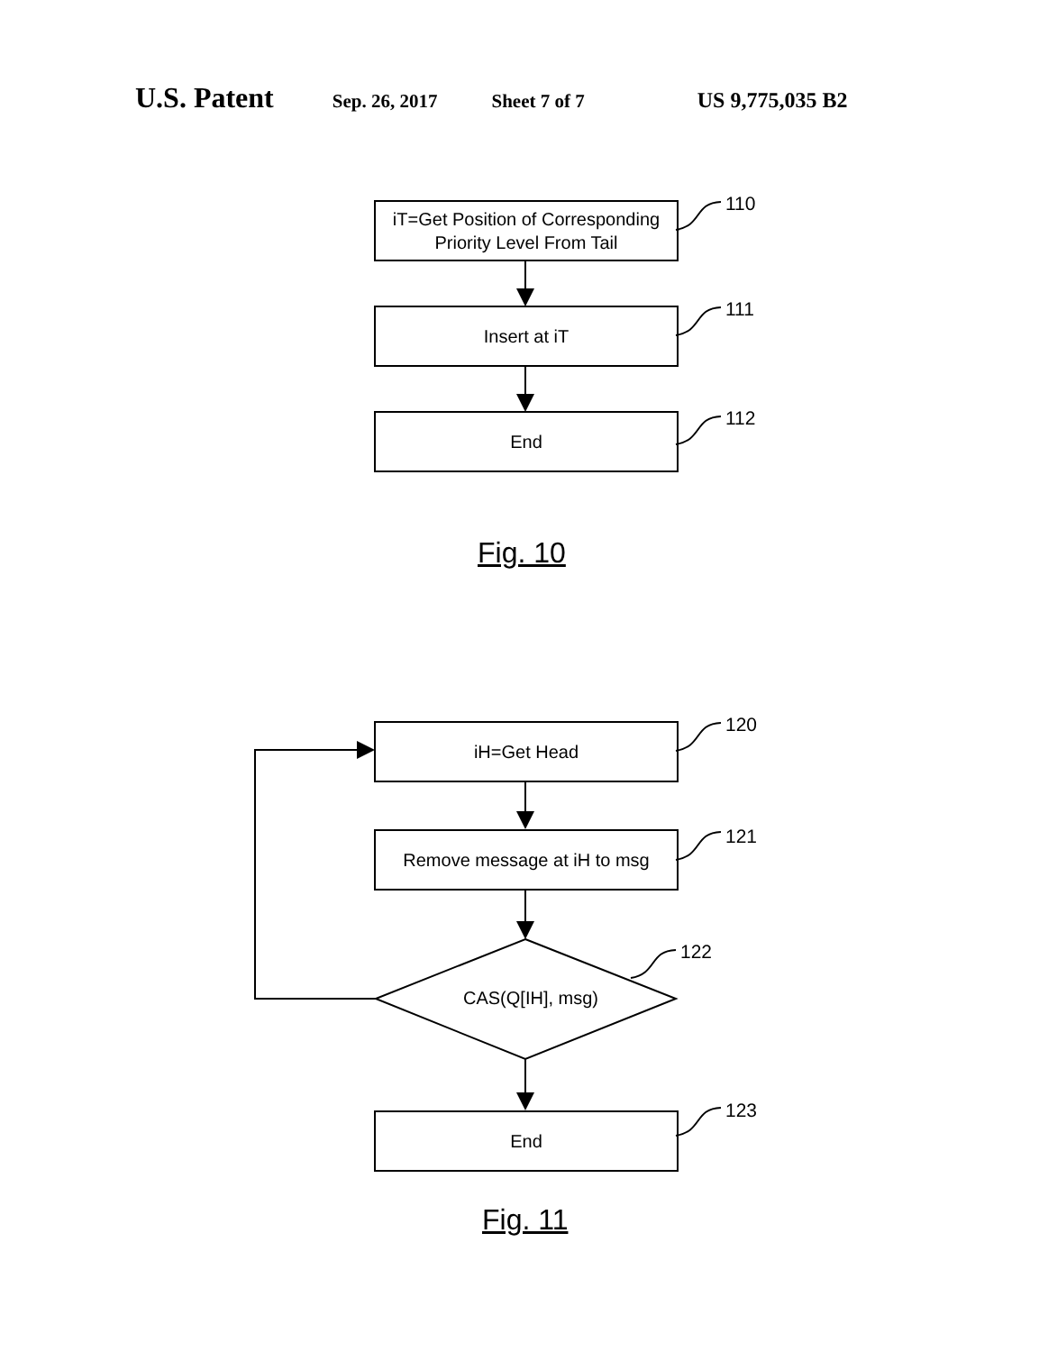U.S. Patent Sep. 26, 2017 Sheet 7 of 7 US 9,775,035 B2
iT=Get Position of Corresponding
Priority Level From Tail
110
Insert at iT 111
End 112
Fig. 10
iH=Get Head 120
Remove message at iH to msg 121
CAS(Q[IH], msg)
122
End 123
Fig. 11